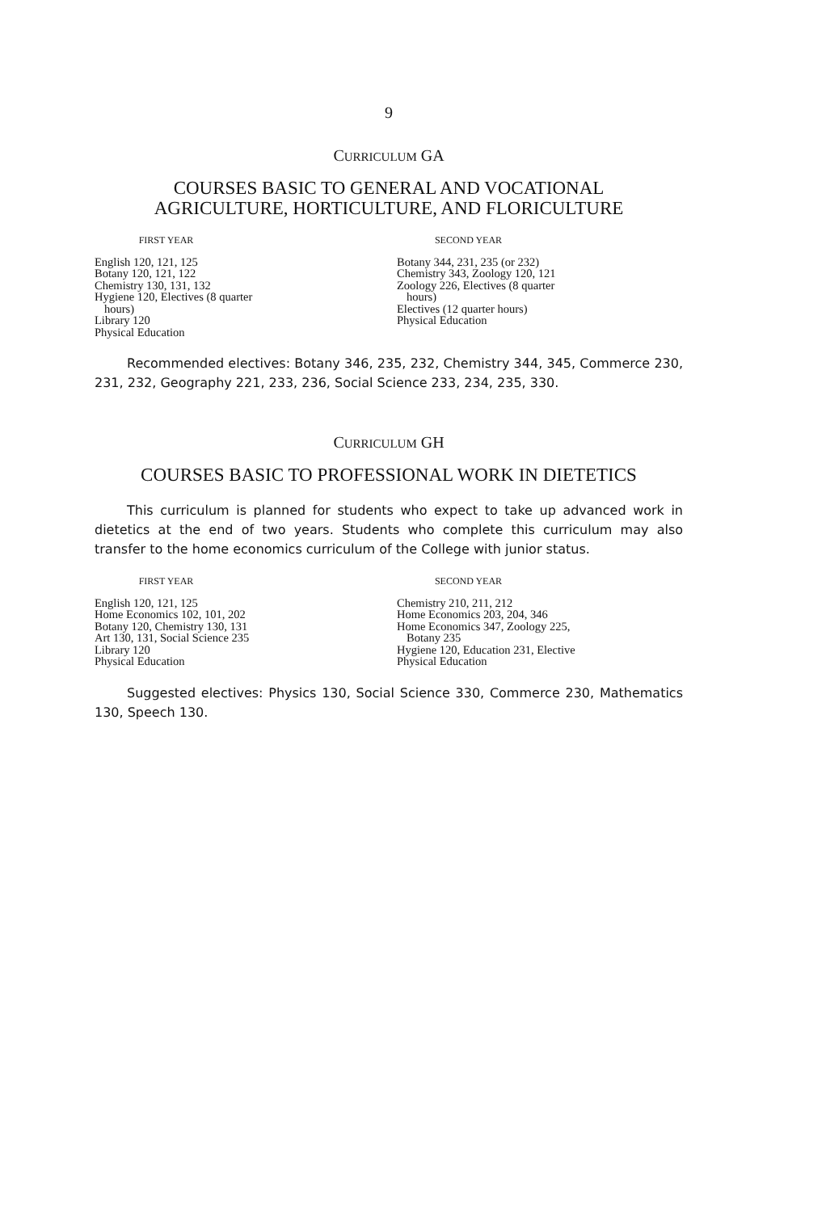9
CURRICULUM GA
COURSES BASIC TO GENERAL AND VOCATIONAL
AGRICULTURE, HORTICULTURE, AND FLORICULTURE
FIRST YEAR
English 120, 121, 125
Botany 120, 121, 122
Chemistry 130, 131, 132
Hygiene 120, Electives (8 quarter
hours)
Library 120
Physical Education
SECOND YEAR
Botany 344, 231, 235 (or 232)
Chemistry 343, Zoology 120, 121
Zoology 226, Electives (8 quarter
hours)
Electives (12 quarter hours)
Physical Education
Recommended electives: Botany 346, 235, 232, Chemistry 344, 345, Commerce 230, 231, 232, Geography 221, 233, 236, Social Science 233, 234, 235, 330.
CURRICULUM GH
COURSES BASIC TO PROFESSIONAL WORK IN DIETETICS
This curriculum is planned for students who expect to take up advanced work in dietetics at the end of two years. Students who complete this curriculum may also transfer to the home economics curriculum of the College with junior status.
FIRST YEAR
English 120, 121, 125
Home Economics 102, 101, 202
Botany 120, Chemistry 130, 131
Art 130, 131, Social Science 235
Library 120
Physical Education
SECOND YEAR
Chemistry 210, 211, 212
Home Economics 203, 204, 346
Home Economics 347, Zoology 225,
Botany 235
Hygiene 120, Education 231, Elective
Physical Education
Suggested electives: Physics 130, Social Science 330, Commerce 230, Mathematics 130, Speech 130.